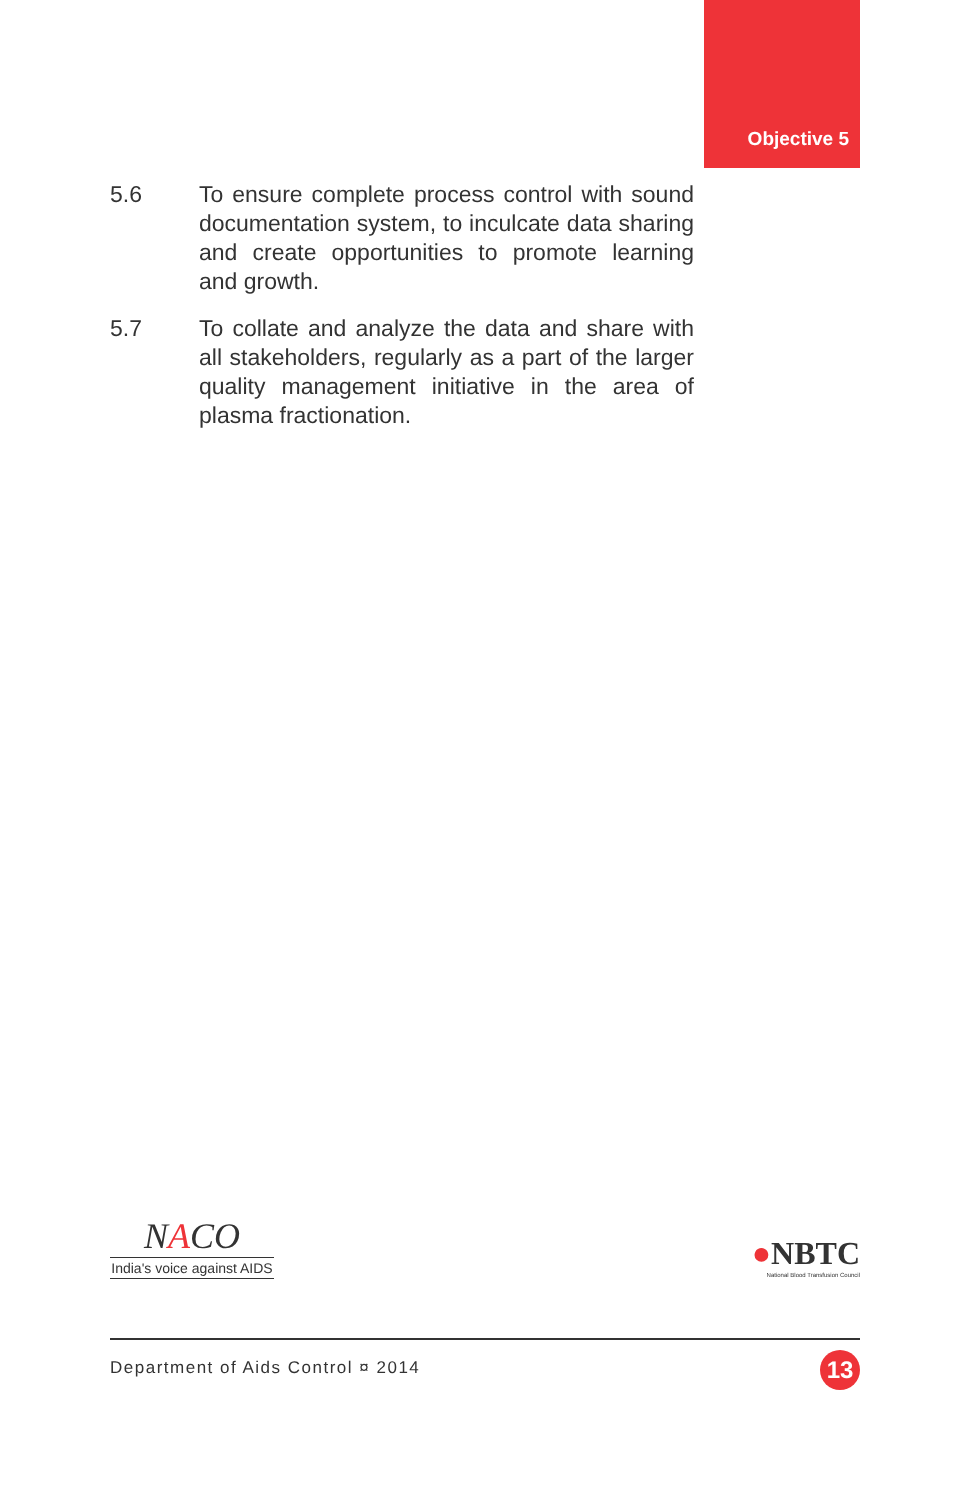Objective 5
5.6 To ensure complete process control with sound documentation system, to inculcate data sharing and create opportunities to promote learning and growth.
5.7 To collate and analyze the data and share with all stakeholders, regularly as a part of the larger quality management initiative in the area of plasma fractionation.
NACO
India's voice against AIDS
●NBTC
National Blood Transfusion Council
Department of Aids Control ¤ 2014
13